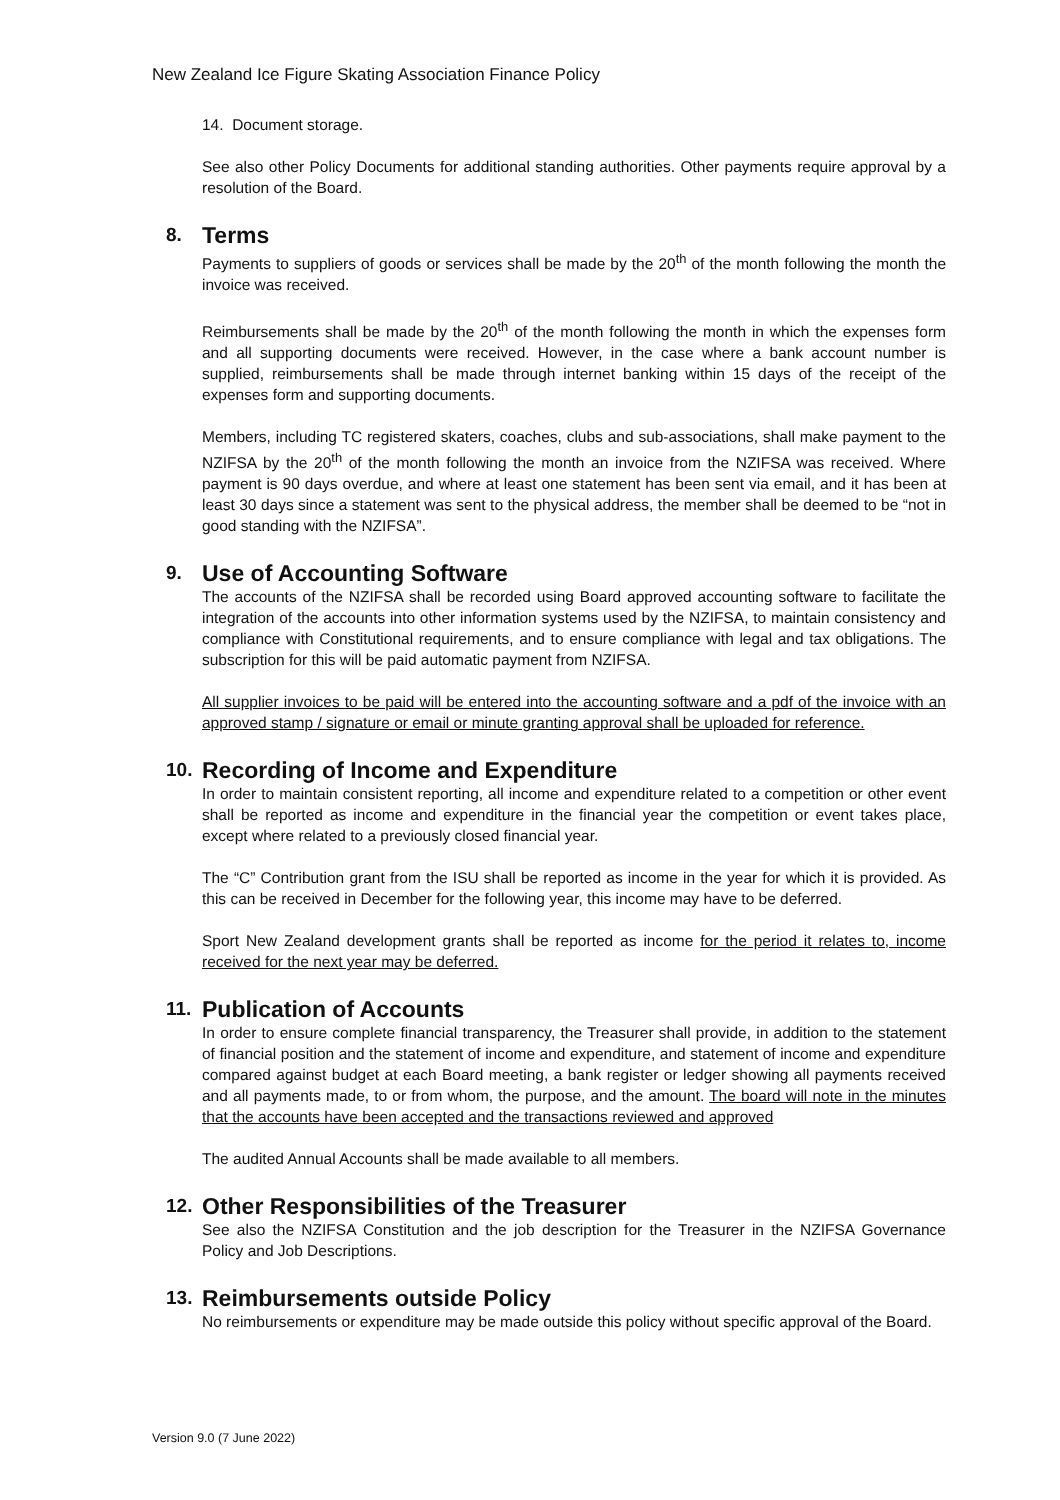New Zealand Ice Figure Skating Association Finance Policy
14. Document storage.
See also other Policy Documents for additional standing authorities. Other payments require approval by a resolution of the Board.
8. Terms
Payments to suppliers of goods or services shall be made by the 20<sup>th</sup> of the month following the month the invoice was received.
Reimbursements shall be made by the 20<sup>th</sup> of the month following the month in which the expenses form and all supporting documents were received. However, in the case where a bank account number is supplied, reimbursements shall be made through internet banking within 15 days of the receipt of the expenses form and supporting documents.
Members, including TC registered skaters, coaches, clubs and sub-associations, shall make payment to the NZIFSA by the 20<sup>th</sup> of the month following the month an invoice from the NZIFSA was received. Where payment is 90 days overdue, and where at least one statement has been sent via email, and it has been at least 30 days since a statement was sent to the physical address, the member shall be deemed to be “not in good standing with the NZIFSA”.
9. Use of Accounting Software
The accounts of the NZIFSA shall be recorded using Board approved accounting software to facilitate the integration of the accounts into other information systems used by the NZIFSA, to maintain consistency and compliance with Constitutional requirements, and to ensure compliance with legal and tax obligations. The subscription for this will be paid automatic payment from NZIFSA.
All supplier invoices to be paid will be entered into the accounting software and a pdf of the invoice with an approved stamp / signature or email or minute granting approval shall be uploaded for reference.
10. Recording of Income and Expenditure
In order to maintain consistent reporting, all income and expenditure related to a competition or other event shall be reported as income and expenditure in the financial year the competition or event takes place, except where related to a previously closed financial year.
The “C” Contribution grant from the ISU shall be reported as income in the year for which it is provided. As this can be received in December for the following year, this income may have to be deferred.
Sport New Zealand development grants shall be reported as income for the period it relates to, income received for the next year may be deferred.
11. Publication of Accounts
In order to ensure complete financial transparency, the Treasurer shall provide, in addition to the statement of financial position and the statement of income and expenditure, and statement of income and expenditure compared against budget at each Board meeting, a bank register or ledger showing all payments received and all payments made, to or from whom, the purpose, and the amount. The board will note in the minutes that the accounts have been accepted and the transactions reviewed and approved
The audited Annual Accounts shall be made available to all members.
12. Other Responsibilities of the Treasurer
See also the NZIFSA Constitution and the job description for the Treasurer in the NZIFSA Governance Policy and Job Descriptions.
13. Reimbursements outside Policy
No reimbursements or expenditure may be made outside this policy without specific approval of the Board.
Version 9.0 (7 June 2022)